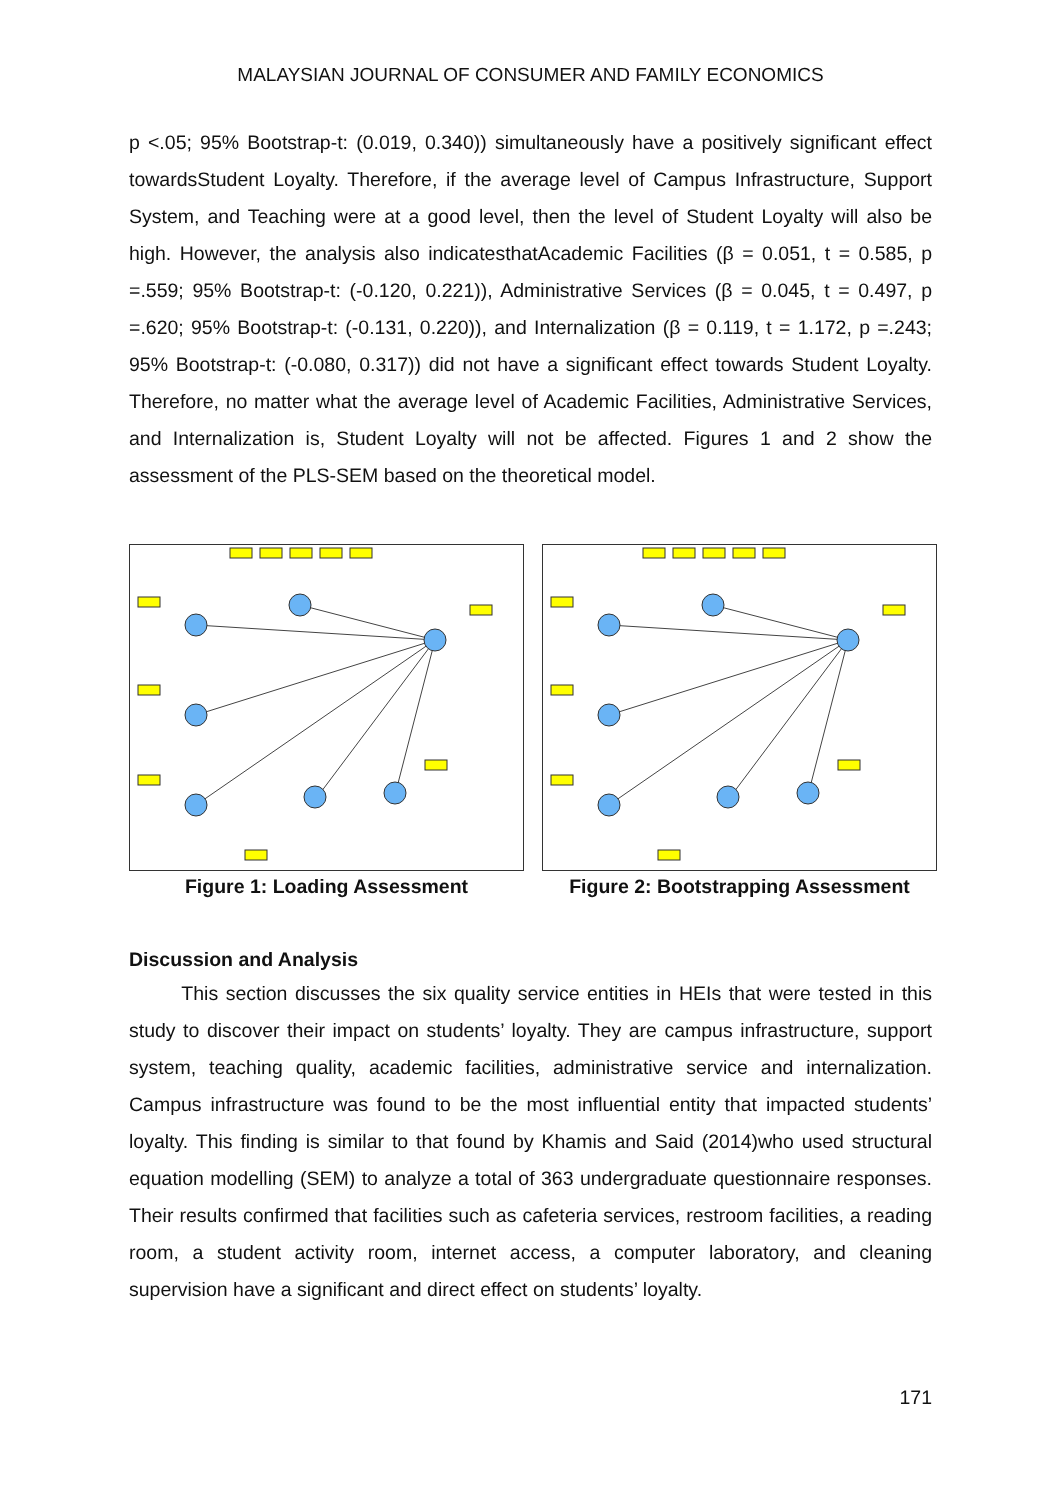MALAYSIAN JOURNAL OF CONSUMER AND FAMILY ECONOMICS
p <.05; 95% Bootstrap-t: (0.019, 0.340)) simultaneously have a positively significant effect towardsStudent Loyalty. Therefore, if the average level of Campus Infrastructure, Support System, and Teaching were at a good level, then the level of Student Loyalty will also be high. However, the analysis also indicatesthatAcademic Facilities (β = 0.051, t = 0.585, p =.559; 95% Bootstrap-t: (-0.120, 0.221)), Administrative Services (β = 0.045, t = 0.497, p =.620; 95% Bootstrap-t: (-0.131, 0.220)), and Internalization (β = 0.119, t = 1.172, p =.243; 95% Bootstrap-t: (-0.080, 0.317)) did not have a significant effect towards Student Loyalty. Therefore, no matter what the average level of Academic Facilities, Administrative Services, and Internalization is, Student Loyalty will not be affected. Figures 1 and 2 show the assessment of the PLS-SEM based on the theoretical model.
Figure 1: Loading Assessment Figure 2: Bootstrapping Assessment
Discussion and Analysis
This section discusses the six quality service entities in HEIs that were tested in this study to discover their impact on students’ loyalty. They are campus infrastructure, support system, teaching quality, academic facilities, administrative service and internalization. Campus infrastructure was found to be the most influential entity that impacted students’ loyalty. This finding is similar to that found by Khamis and Said (2014)who used structural equation modelling (SEM) to analyze a total of 363 undergraduate questionnaire responses. Their results confirmed that facilities such as cafeteria services, restroom facilities, a reading room, a student activity room, internet access, a computer laboratory, and cleaning supervision have a significant and direct effect on students’ loyalty.
171